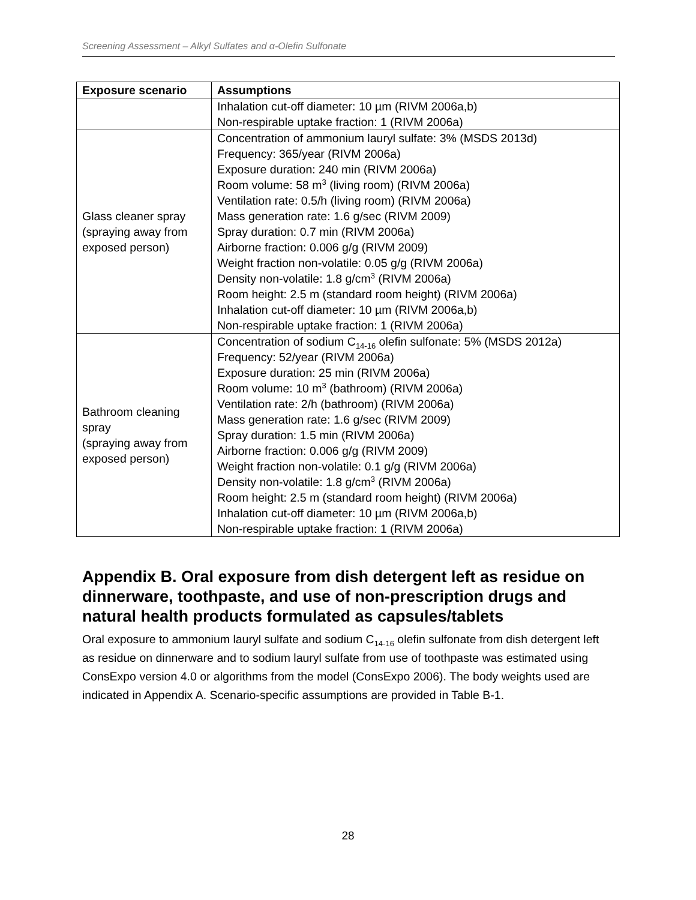Screening Assessment – Alkyl Sulfates and α-Olefin Sulfonate
| Exposure scenario | Assumptions |
| --- | --- |
| | Inhalation cut-off diameter: 10 µm (RIVM 2006a,b) Non-respirable uptake fraction: 1 (RIVM 2006a) |
| Glass cleaner spray (spraying away from exposed person) | Concentration of ammonium lauryl sulfate: 3% (MSDS 2013d) Frequency: 365/year (RIVM 2006a) Exposure duration: 240 min (RIVM 2006a) Room volume: 58 m<sup>3</sup> (living room) (RIVM 2006a) Ventilation rate: 0.5/h (living room) (RIVM 2006a) Mass generation rate: 1.6 g/sec (RIVM 2009) Spray duration: 0.7 min (RIVM 2006a) Airborne fraction: 0.006 g/g (RIVM 2009) Weight fraction non-volatile: 0.05 g/g (RIVM 2006a) Density non-volatile: 1.8 g/cm<sup>3</sup> (RIVM 2006a) Room height: 2.5 m (standard room height) (RIVM 2006a) Inhalation cut-off diameter: 10 µm (RIVM 2006a,b) Non-respirable uptake fraction: 1 (RIVM 2006a) |
| Bathroom cleaning spray (spraying away from exposed person) | Concentration of sodium C<sub>14-16</sub> olefin sulfonate: 5% (MSDS 2012a) Frequency: 52/year (RIVM 2006a) Exposure duration: 25 min (RIVM 2006a) Room volume: 10 m<sup>3</sup> (bathroom) (RIVM 2006a) Ventilation rate: 2/h (bathroom) (RIVM 2006a) Mass generation rate: 1.6 g/sec (RIVM 2009) Spray duration: 1.5 min (RIVM 2006a) Airborne fraction: 0.006 g/g (RIVM 2009) Weight fraction non-volatile: 0.1 g/g (RIVM 2006a) Density non-volatile: 1.8 g/cm<sup>3</sup> (RIVM 2006a) Room height: 2.5 m (standard room height) (RIVM 2006a) Inhalation cut-off diameter: 10 µm (RIVM 2006a,b) Non-respirable uptake fraction: 1 (RIVM 2006a) |
Appendix B. Oral exposure from dish detergent left as residue on dinnerware, toothpaste, and use of non-prescription drugs and natural health products formulated as capsules/tablets
Oral exposure to ammonium lauryl sulfate and sodium C<sub>14-16</sub> olefin sulfonate from dish detergent left as residue on dinnerware and to sodium lauryl sulfate from use of toothpaste was estimated using ConsExpo version 4.0 or algorithms from the model (ConsExpo 2006). The body weights used are indicated in Appendix A. Scenario-specific assumptions are provided in Table B-1.
28